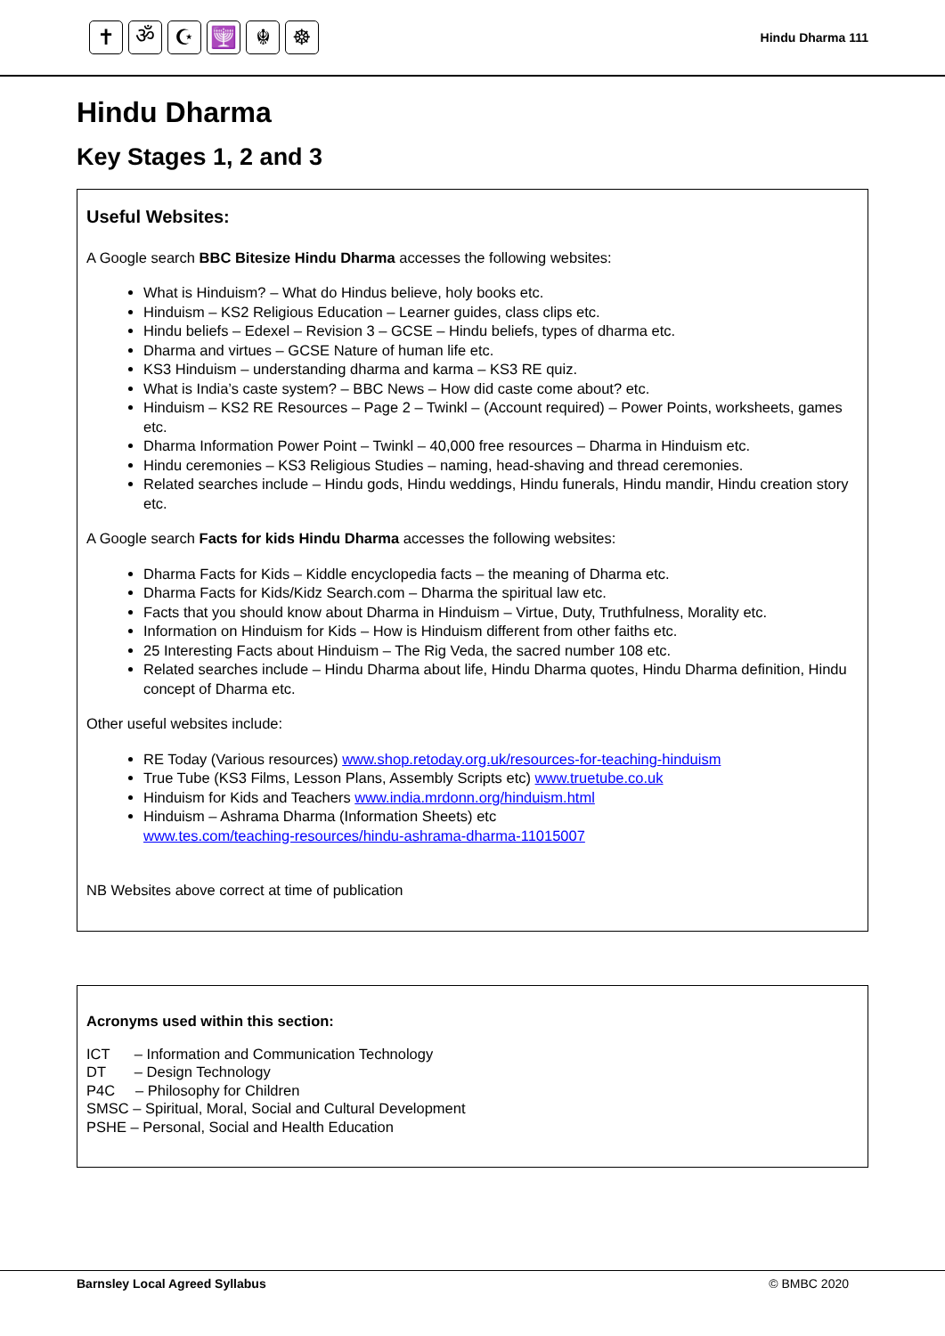✝ ॐ ☪ 🕎 ☬ ☸
Hindu Dharma 111
Hindu Dharma
Key Stages 1, 2 and 3
Useful Websites:
A Google search BBC Bitesize Hindu Dharma accesses the following websites:
What is Hinduism? – What do Hindus believe, holy books etc.
Hinduism – KS2 Religious Education – Learner guides, class clips etc.
Hindu beliefs – Edexel – Revision 3 – GCSE – Hindu beliefs, types of dharma etc.
Dharma and virtues – GCSE Nature of human life etc.
KS3 Hinduism – understanding dharma and karma – KS3 RE quiz.
What is India’s caste system? – BBC News – How did caste come about? etc.
Hinduism – KS2 RE Resources – Page 2 – Twinkl – (Account required) – Power Points, worksheets, games etc.
Dharma Information Power Point – Twinkl – 40,000 free resources – Dharma in Hinduism etc.
Hindu ceremonies – KS3 Religious Studies – naming, head-shaving and thread ceremonies.
Related searches include – Hindu gods, Hindu weddings, Hindu funerals, Hindu mandir, Hindu creation story etc.
A Google search Facts for kids Hindu Dharma accesses the following websites:
Dharma Facts for Kids – Kiddle encyclopedia facts – the meaning of Dharma etc.
Dharma Facts for Kids/Kidz Search.com – Dharma the spiritual law etc.
Facts that you should know about Dharma in Hinduism – Virtue, Duty, Truthfulness, Morality etc.
Information on Hinduism for Kids – How is Hinduism different from other faiths etc.
25 Interesting Facts about Hinduism – The Rig Veda, the sacred number 108 etc.
Related searches include – Hindu Dharma about life, Hindu Dharma quotes, Hindu Dharma definition, Hindu concept of Dharma etc.
Other useful websites include:
RE Today (Various resources) www.shop.retoday.org.uk/resources-for-teaching-hinduism
True Tube (KS3 Films, Lesson Plans, Assembly Scripts etc) www.truetube.co.uk
Hinduism for Kids and Teachers www.india.mrdonn.org/hinduism.html
Hinduism – Ashrama Dharma (Information Sheets) etc
www.tes.com/teaching-resources/hindu-ashrama-dharma-11015007
NB Websites above correct at time of publication
Acronyms used within this section:
ICT – Information and Communication Technology
DT – Design Technology
P4C – Philosophy for Children
SMSC – Spiritual, Moral, Social and Cultural Development
PSHE – Personal, Social and Health Education
Barnsley Local Agreed Syllabus © BMBC 2020